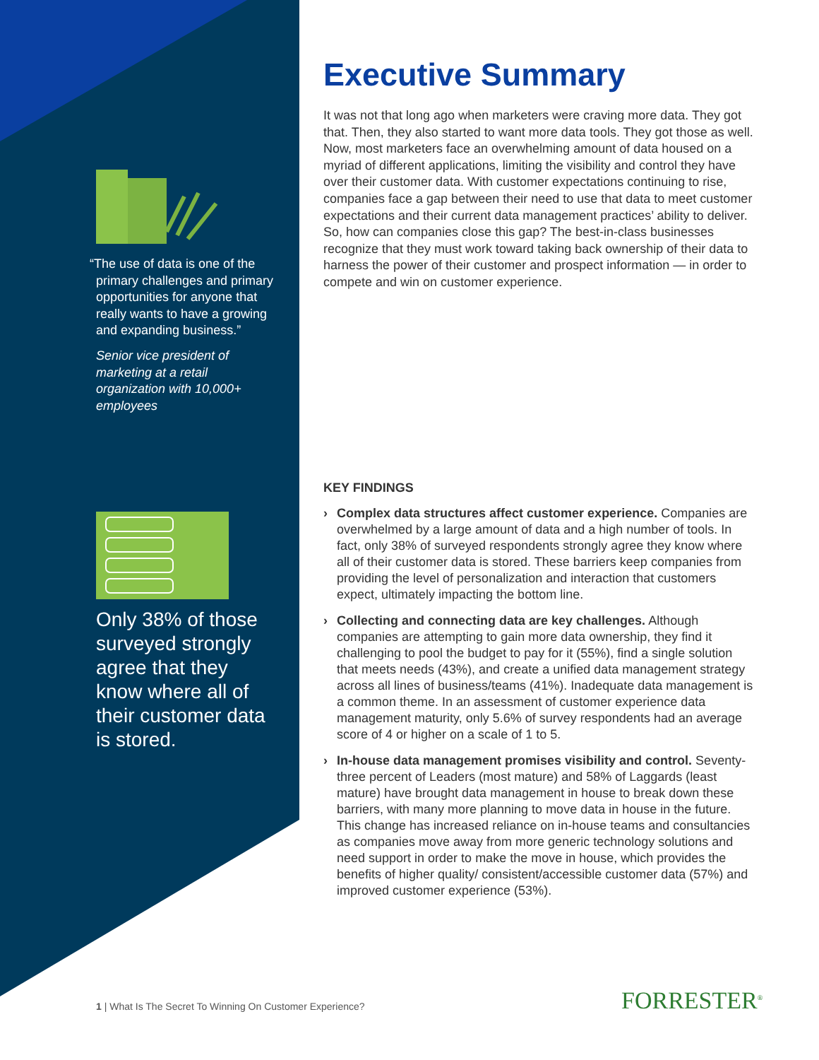“The use of data is one of the
primary challenges and primary opportunities for anyone that really wants to have a growing and expanding business.”
Senior vice president of marketing at a retail organization with 10,000+ employees
Only 38% of those surveyed strongly agree that they know where all of their customer data is stored.
Executive Summary
It was not that long ago when marketers were craving more data. They got that. Then, they also started to want more data tools. They got those as well. Now, most marketers face an overwhelming amount of data housed on a myriad of different applications, limiting the visibility and control they have over their customer data. With customer expectations continuing to rise, companies face a gap between their need to use that data to meet customer expectations and their current data management practices’ ability to deliver. So, how can companies close this gap? The best-in-class businesses recognize that they must work toward taking back ownership of their data to harness the power of their customer and prospect information — in order to compete and win on customer experience.
KEY FINDINGS
› Complex data structures affect customer experience. Companies are overwhelmed by a large amount of data and a high number of tools. In fact, only 38% of surveyed respondents strongly agree they know where all of their customer data is stored. These barriers keep companies from providing the level of personalization and interaction that customers expect, ultimately impacting the bottom line.
› Collecting and connecting data are key challenges. Although companies are attempting to gain more data ownership, they find it challenging to pool the budget to pay for it (55%), find a single solution that meets needs (43%), and create a unified data management strategy across all lines of business/teams (41%). Inadequate data management is a common theme. In an assessment of customer experience data management maturity, only 5.6% of survey respondents had an average score of 4 or higher on a scale of 1 to 5.
› In-house data management promises visibility and control. Seventy-three percent of Leaders (most mature) and 58% of Laggards (least mature) have brought data management in house to break down these barriers, with many more planning to move data in house in the future. This change has increased reliance on in-house teams and consultancies as companies move away from more generic technology solutions and need support in order to make the move in house, which provides the benefits of higher quality/ consistent/accessible customer data (57%) and improved customer experience (53%).
1 | What Is The Secret To Winning On Customer Experience?
FORRESTER<sup>®</sup>